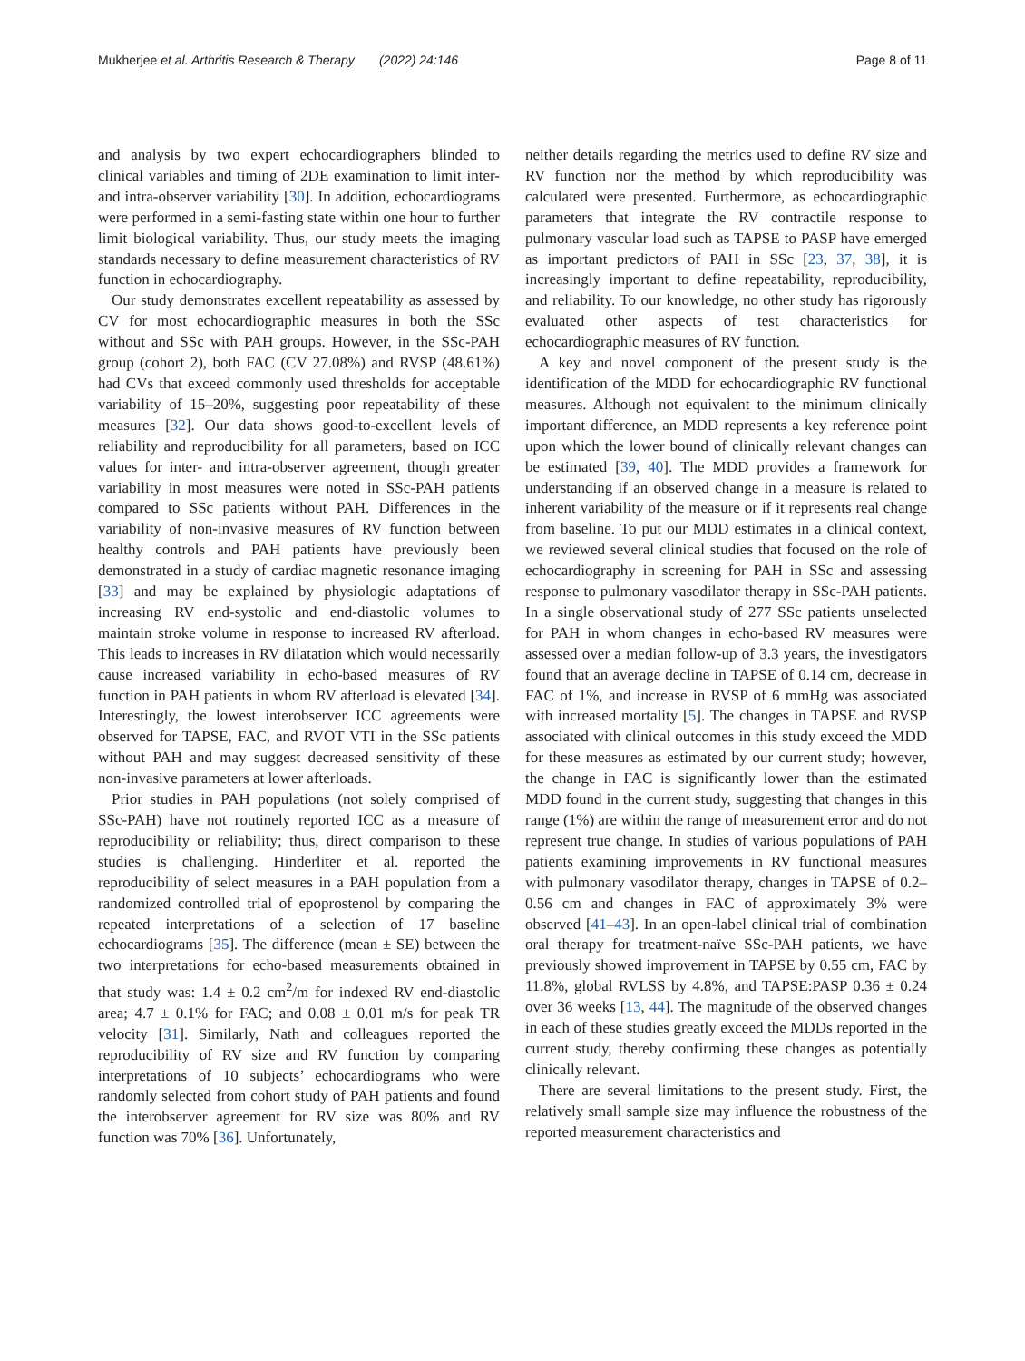Mukherjee et al. Arthritis Research & Therapy (2022) 24:146 Page 8 of 11
and analysis by two expert echocardiographers blinded to clinical variables and timing of 2DE examination to limit inter- and intra-observer variability [30]. In addition, echocardiograms were performed in a semi-fasting state within one hour to further limit biological variability. Thus, our study meets the imaging standards necessary to define measurement characteristics of RV function in echocardiography.
Our study demonstrates excellent repeatability as assessed by CV for most echocardiographic measures in both the SSc without and SSc with PAH groups. However, in the SSc-PAH group (cohort 2), both FAC (CV 27.08%) and RVSP (48.61%) had CVs that exceed commonly used thresholds for acceptable variability of 15–20%, suggesting poor repeatability of these measures [32]. Our data shows good-to-excellent levels of reliability and reproducibility for all parameters, based on ICC values for inter- and intra-observer agreement, though greater variability in most measures were noted in SSc-PAH patients compared to SSc patients without PAH. Differences in the variability of non-invasive measures of RV function between healthy controls and PAH patients have previously been demonstrated in a study of cardiac magnetic resonance imaging [33] and may be explained by physiologic adaptations of increasing RV end-systolic and end-diastolic volumes to maintain stroke volume in response to increased RV afterload. This leads to increases in RV dilatation which would necessarily cause increased variability in echo-based measures of RV function in PAH patients in whom RV afterload is elevated [34]. Interestingly, the lowest interobserver ICC agreements were observed for TAPSE, FAC, and RVOT VTI in the SSc patients without PAH and may suggest decreased sensitivity of these non-invasive parameters at lower afterloads.
Prior studies in PAH populations (not solely comprised of SSc-PAH) have not routinely reported ICC as a measure of reproducibility or reliability; thus, direct comparison to these studies is challenging. Hinderliter et al. reported the reproducibility of select measures in a PAH population from a randomized controlled trial of epoprostenol by comparing the repeated interpretations of a selection of 17 baseline echocardiograms [35]. The difference (mean ± SE) between the two interpretations for echo-based measurements obtained in that study was: 1.4 ± 0.2 cm<sup>2</sup>/m for indexed RV end-diastolic area; 4.7 ± 0.1% for FAC; and 0.08 ± 0.01 m/s for peak TR velocity [31]. Similarly, Nath and colleagues reported the reproducibility of RV size and RV function by comparing interpretations of 10 subjects’ echocardiograms who were randomly selected from cohort study of PAH patients and found the interobserver agreement for RV size was 80% and RV function was 70% [36]. Unfortunately,
neither details regarding the metrics used to define RV size and RV function nor the method by which reproducibility was calculated were presented. Furthermore, as echocardiographic parameters that integrate the RV contractile response to pulmonary vascular load such as TAPSE to PASP have emerged as important predictors of PAH in SSc [23, 37, 38], it is increasingly important to define repeatability, reproducibility, and reliability. To our knowledge, no other study has rigorously evaluated other aspects of test characteristics for echocardiographic measures of RV function.
A key and novel component of the present study is the identification of the MDD for echocardiographic RV functional measures. Although not equivalent to the minimum clinically important difference, an MDD represents a key reference point upon which the lower bound of clinically relevant changes can be estimated [39, 40]. The MDD provides a framework for understanding if an observed change in a measure is related to inherent variability of the measure or if it represents real change from baseline. To put our MDD estimates in a clinical context, we reviewed several clinical studies that focused on the role of echocardiography in screening for PAH in SSc and assessing response to pulmonary vasodilator therapy in SSc-PAH patients. In a single observational study of 277 SSc patients unselected for PAH in whom changes in echo-based RV measures were assessed over a median follow-up of 3.3 years, the investigators found that an average decline in TAPSE of 0.14 cm, decrease in FAC of 1%, and increase in RVSP of 6 mmHg was associated with increased mortality [5]. The changes in TAPSE and RVSP associated with clinical outcomes in this study exceed the MDD for these measures as estimated by our current study; however, the change in FAC is significantly lower than the estimated MDD found in the current study, suggesting that changes in this range (1%) are within the range of measurement error and do not represent true change. In studies of various populations of PAH patients examining improvements in RV functional measures with pulmonary vasodilator therapy, changes in TAPSE of 0.2–0.56 cm and changes in FAC of approximately 3% were observed [41–43]. In an open-label clinical trial of combination oral therapy for treatment-naïve SSc-PAH patients, we have previously showed improvement in TAPSE by 0.55 cm, FAC by 11.8%, global RVLSS by 4.8%, and TAPSE:PASP 0.36 ± 0.24 over 36 weeks [13, 44]. The magnitude of the observed changes in each of these studies greatly exceed the MDDs reported in the current study, thereby confirming these changes as potentially clinically relevant.
There are several limitations to the present study. First, the relatively small sample size may influence the robustness of the reported measurement characteristics and